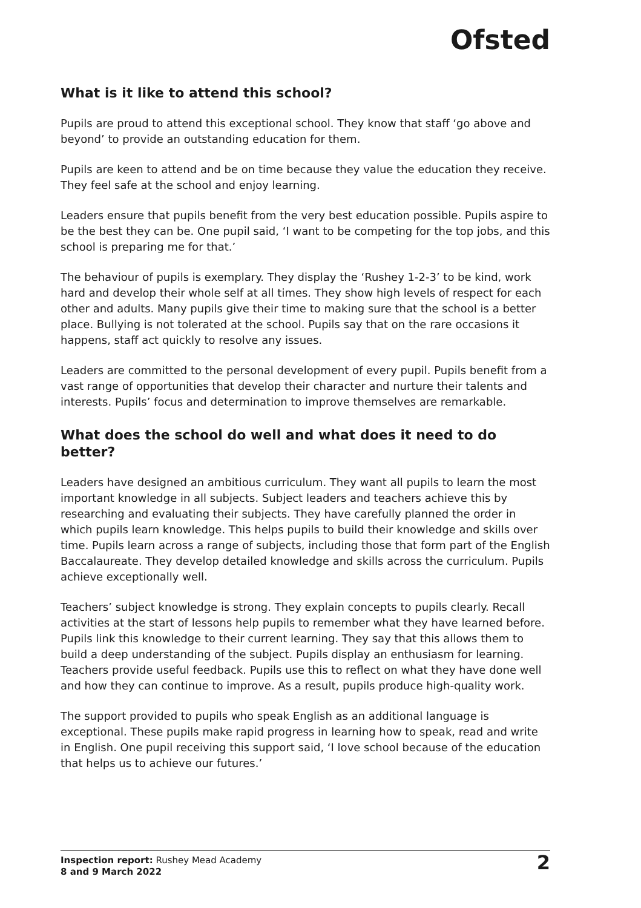Ofsted
What is it like to attend this school?
Pupils are proud to attend this exceptional school. They know that staff ‘go above and beyond’ to provide an outstanding education for them.
Pupils are keen to attend and be on time because they value the education they receive. They feel safe at the school and enjoy learning.
Leaders ensure that pupils benefit from the very best education possible. Pupils aspire to be the best they can be. One pupil said, ‘I want to be competing for the top jobs, and this school is preparing me for that.’
The behaviour of pupils is exemplary. They display the ‘Rushey 1-2-3’ to be kind, work hard and develop their whole self at all times. They show high levels of respect for each other and adults. Many pupils give their time to making sure that the school is a better place. Bullying is not tolerated at the school. Pupils say that on the rare occasions it happens, staff act quickly to resolve any issues.
Leaders are committed to the personal development of every pupil. Pupils benefit from a vast range of opportunities that develop their character and nurture their talents and interests. Pupils’ focus and determination to improve themselves are remarkable.
What does the school do well and what does it need to do better?
Leaders have designed an ambitious curriculum. They want all pupils to learn the most important knowledge in all subjects. Subject leaders and teachers achieve this by researching and evaluating their subjects. They have carefully planned the order in which pupils learn knowledge. This helps pupils to build their knowledge and skills over time. Pupils learn across a range of subjects, including those that form part of the English Baccalaureate. They develop detailed knowledge and skills across the curriculum. Pupils achieve exceptionally well.
Teachers’ subject knowledge is strong. They explain concepts to pupils clearly. Recall activities at the start of lessons help pupils to remember what they have learned before. Pupils link this knowledge to their current learning. They say that this allows them to build a deep understanding of the subject. Pupils display an enthusiasm for learning. Teachers provide useful feedback. Pupils use this to reflect on what they have done well and how they can continue to improve. As a result, pupils produce high-quality work.
The support provided to pupils who speak English as an additional language is exceptional. These pupils make rapid progress in learning how to speak, read and write in English. One pupil receiving this support said, ‘I love school because of the education that helps us to achieve our futures.’
Inspection report: Rushey Mead Academy
8 and 9 March 2022
2